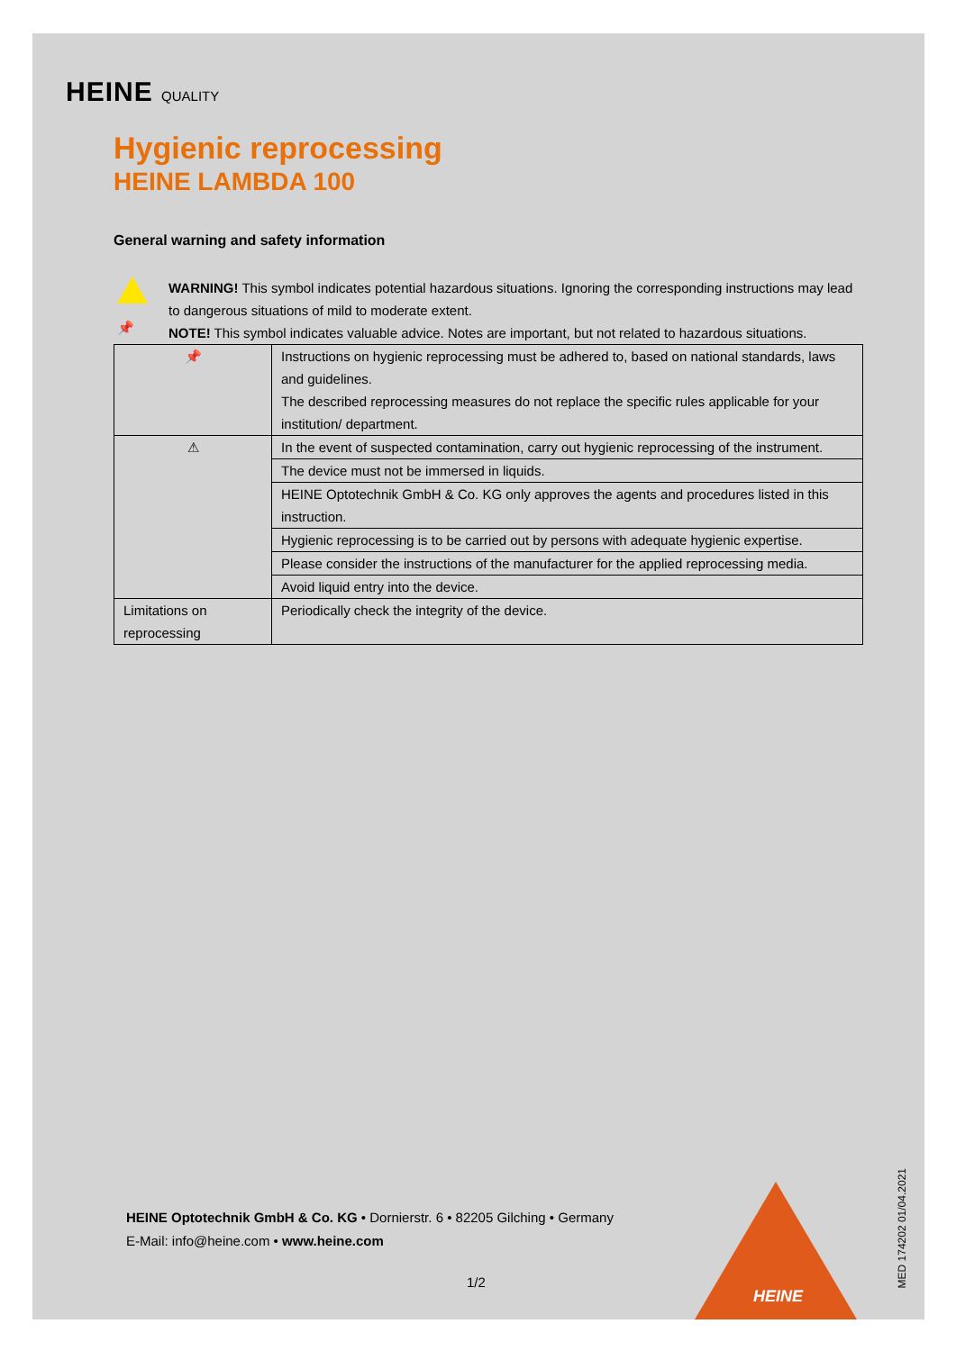HEINE QUALITY
Hygienic reprocessing
HEINE LAMBDA 100
General warning and safety information
📌
WARNING! This symbol indicates potential hazardous situations. Ignoring the corresponding instructions may lead to dangerous situations of mild to moderate extent.
NOTE! This symbol indicates valuable advice. Notes are important, but not related to hazardous situations.
| 📌 | Instructions on hygienic reprocessing must be adhered to, based on national standards, laws and guidelines. The described reprocessing measures do not replace the specific rules applicable for your institution/ department. |
| ⚠ | In the event of suspected contamination, carry out hygienic reprocessing of the instrument. |
| | The device must not be immersed in liquids. |
| | HEINE Optotechnik GmbH & Co. KG only approves the agents and procedures listed in this instruction. |
| | Hygienic reprocessing is to be carried out by persons with adequate hygienic expertise. |
| | Please consider the instructions of the manufacturer for the applied reprocessing media. |
| | Avoid liquid entry into the device. |
| Limitations on reprocessing | Periodically check the integrity of the device. |
HEINE Optotechnik GmbH & Co. KG • Dornierstr. 6 • 82205 Gilching • Germany
E-Mail: info@heine.com • www.heine.com
1/2
HEINE
MED 174202 01/04.2021